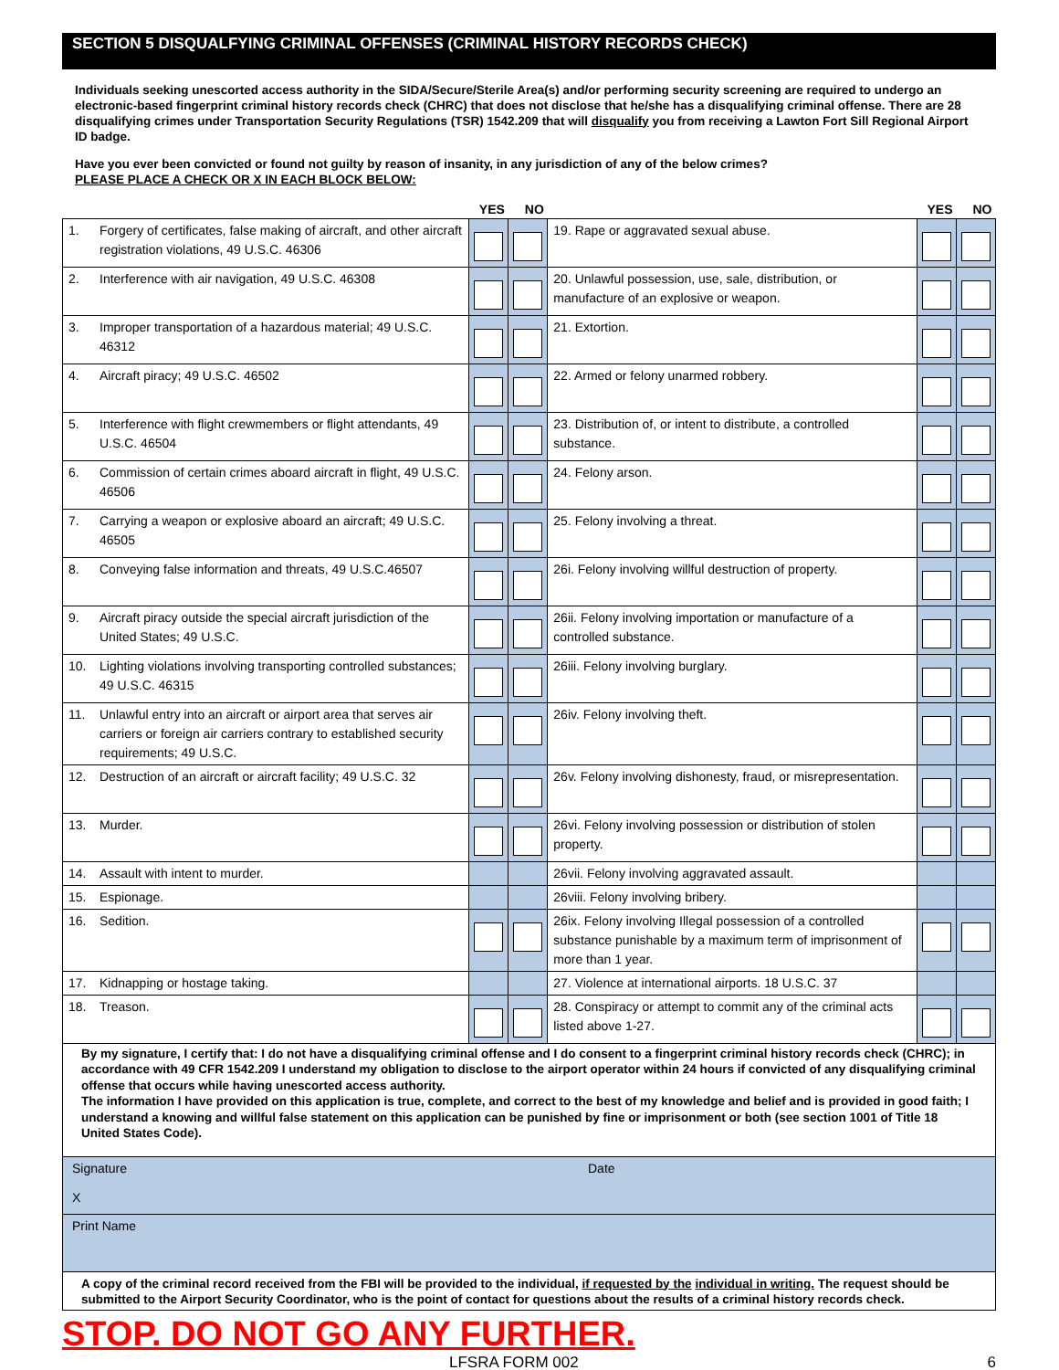SECTION 5 DISQUALFYING CRIMINAL OFFENSES (CRIMINAL HISTORY RECORDS CHECK)
Individuals seeking unescorted access authority in the SIDA/Secure/Sterile Area(s) and/or performing security screening are required to undergo an electronic-based fingerprint criminal history records check (CHRC) that does not disclose that he/she has a disqualifying criminal offense. There are 28 disqualifying crimes under Transportation Security Regulations (TSR) 1542.209 that will disqualify you from receiving a Lawton Fort Sill Regional Airport ID badge.
Have you ever been convicted or found not guilty by reason of insanity, in any jurisdiction of any of the below crimes?
PLEASE PLACE A CHECK OR X IN EACH BLOCK BELOW:
| | | YES | NO | | YES | NO |
| --- | --- | --- | --- | --- | --- | --- |
| 1. | Forgery of certificates, false making of aircraft, and other aircraft registration violations, 49 U.S.C. 46306 | | | 19. Rape or aggravated sexual abuse. | | |
| 2. | Interference with air navigation, 49 U.S.C. 46308 | | | 20. Unlawful possession, use, sale, distribution, or manufacture of an explosive or weapon. | | |
| 3. | Improper transportation of a hazardous material; 49 U.S.C. 46312 | | | 21. Extortion. | | |
| 4. | Aircraft piracy; 49 U.S.C. 46502 | | | 22. Armed or felony unarmed robbery. | | |
| 5. | Interference with flight crewmembers or flight attendants, 49 U.S.C. 46504 | | | 23. Distribution of, or intent to distribute, a controlled substance. | | |
| 6. | Commission of certain crimes aboard aircraft in flight, 49 U.S.C. 46506 | | | 24. Felony arson. | | |
| 7. | Carrying a weapon or explosive aboard an aircraft; 49 U.S.C. 46505 | | | 25. Felony involving a threat. | | |
| 8. | Conveying false information and threats, 49 U.S.C.46507 | | | 26i. Felony involving willful destruction of property. | | |
| 9. | Aircraft piracy outside the special aircraft jurisdiction of the United States; 49 U.S.C. | | | 26ii. Felony involving importation or manufacture of a controlled substance. | | |
| 10. | Lighting violations involving transporting controlled substances; 49 U.S.C. 46315 | | | 26iii. Felony involving burglary. | | |
| 11. | Unlawful entry into an aircraft or airport area that serves air carriers or foreign air carriers contrary to established security requirements; 49 U.S.C. | | | 26iv. Felony involving theft. | | |
| 12. | Destruction of an aircraft or aircraft facility; 49 U.S.C. 32 | | | 26v. Felony involving dishonesty, fraud, or misrepresentation. | | |
| 13. | Murder. | | | 26vi. Felony involving possession or distribution of stolen property. | | |
| 14. | Assault with intent to murder. | | | 26vii. Felony involving aggravated assault. | | |
| 15. | Espionage. | | | 26viii. Felony involving bribery. | | |
| 16. | Sedition. | | | 26ix. Felony involving Illegal possession of a controlled substance punishable by a maximum term of imprisonment of more than 1 year. | | |
| 17. | Kidnapping or hostage taking. | | | 27. Violence at international airports. 18 U.S.C. 37 | | |
| 18. | Treason. | | | 28. Conspiracy or attempt to commit any of the criminal acts listed above 1-27. | | |
By my signature, I certify that: I do not have a disqualifying criminal offense and I do consent to a fingerprint criminal history records check (CHRC); in accordance with 49 CFR 1542.209 I understand my obligation to disclose to the airport operator within 24 hours if convicted of any disqualifying criminal offense that occurs while having unescorted access authority.
The information I have provided on this application is true, complete, and correct to the best of my knowledge and belief and is provided in good faith; I understand a knowing and willful false statement on this application can be punished by fine or imprisonment or both (see section 1001 of Title 18 United States Code).
Signature
X
Date
Print Name
A copy of the criminal record received from the FBI will be provided to the individual, if requested by the individual in writing. The request should be submitted to the Airport Security Coordinator, who is the point of contact for questions about the results of a criminal history records check.
STOP. DO NOT GO ANY FURTHER.
LFSRA FORM 002 6